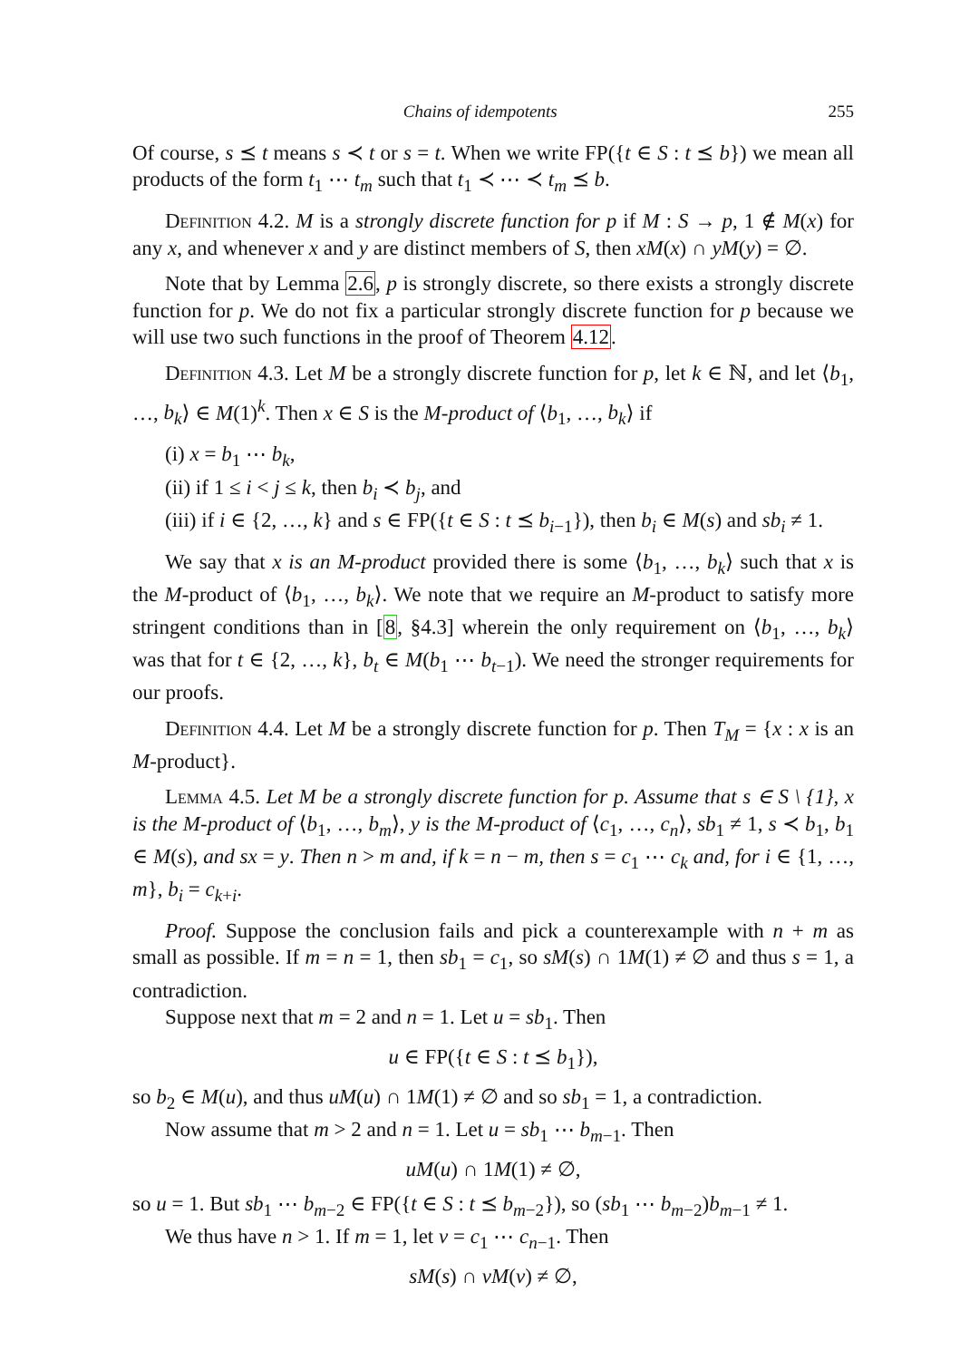Chains of idempotents 255
Of course, s ⪯ t means s ≺ t or s = t. When we write FP({t ∈ S : t ⪯ b}) we mean all products of the form t<sub>1</sub> ⋯ t<sub>m</sub> such that t<sub>1</sub> ≺ ⋯ ≺ t<sub>m</sub> ⪯ b.
Definition 4.2. M is a strongly discrete function for p if M : S → p, 1 ∉ M(x) for any x, and whenever x and y are distinct members of S, then xM(x) ∩ yM(y) = ∅.
Note that by Lemma 2.6, p is strongly discrete, so there exists a strongly discrete function for p. We do not fix a particular strongly discrete function for p because we will use two such functions in the proof of Theorem 4.12.
Definition 4.3. Let M be a strongly discrete function for p, let k ∈ ℕ, and let ⟨b<sub>1</sub>, …, b<sub>k</sub>⟩ ∈ M(1)<sup>k</sup>. Then x ∈ S is the M-product of ⟨b<sub>1</sub>, …, b<sub>k</sub>⟩ if
(i) x = b<sub>1</sub> ⋯ b<sub>k</sub>,
(ii) if 1 ≤ i < j ≤ k, then b<sub>i</sub> ≺ b<sub>j</sub>, and
(iii) if i ∈ {2, …, k} and s ∈ FP({t ∈ S : t ⪯ b<sub>i−1</sub>}), then b<sub>i</sub> ∈ M(s) and sb<sub>i</sub> ≠ 1.
We say that x is an M-product provided there is some ⟨b<sub>1</sub>, …, b<sub>k</sub>⟩ such that x is the M-product of ⟨b<sub>1</sub>, …, b<sub>k</sub>⟩. We note that we require an M-product to satisfy more stringent conditions than in [8, §4.3] wherein the only requirement on ⟨b<sub>1</sub>, …, b<sub>k</sub>⟩ was that for t ∈ {2, …, k}, b<sub>t</sub> ∈ M(b<sub>1</sub> ⋯ b<sub>t−1</sub>). We need the stronger requirements for our proofs.
Definition 4.4. Let M be a strongly discrete function for p. Then T<sub>M</sub> = {x : x is an M-product}.
Lemma 4.5. Let M be a strongly discrete function for p. Assume that s ∈ S \ {1}, x is the M-product of ⟨b<sub>1</sub>, …, b<sub>m</sub>⟩, y is the M-product of ⟨c<sub>1</sub>, …, c<sub>n</sub>⟩, sb<sub>1</sub> ≠ 1, s ≺ b<sub>1</sub>, b<sub>1</sub> ∈ M(s), and sx = y. Then n > m and, if k = n − m, then s = c<sub>1</sub> ⋯ c<sub>k</sub> and, for i ∈ {1, …, m}, b<sub>i</sub> = c<sub>k+i</sub>.
Proof. Suppose the conclusion fails and pick a counterexample with n + m as small as possible. If m = n = 1, then sb<sub>1</sub> = c<sub>1</sub>, so sM(s) ∩ 1M(1) ≠ ∅ and thus s = 1, a contradiction.
Suppose next that m = 2 and n = 1. Let u = sb<sub>1</sub>. Then
u ∈ FP({t ∈ S : t ⪯ b<sub>1</sub>}),
so b<sub>2</sub> ∈ M(u), and thus uM(u) ∩ 1M(1) ≠ ∅ and so sb<sub>1</sub> = 1, a contradiction.
Now assume that m > 2 and n = 1. Let u = sb<sub>1</sub> ⋯ b<sub>m−1</sub>. Then
uM(u) ∩ 1M(1) ≠ ∅,
so u = 1. But sb<sub>1</sub> ⋯ b<sub>m−2</sub> ∈ FP({t ∈ S : t ⪯ b<sub>m−2</sub>}), so (sb<sub>1</sub> ⋯ b<sub>m−2</sub>)b<sub>m−1</sub> ≠ 1.
We thus have n > 1. If m = 1, let v = c<sub>1</sub> ⋯ c<sub>n−1</sub>. Then
sM(s) ∩ vM(v) ≠ ∅,